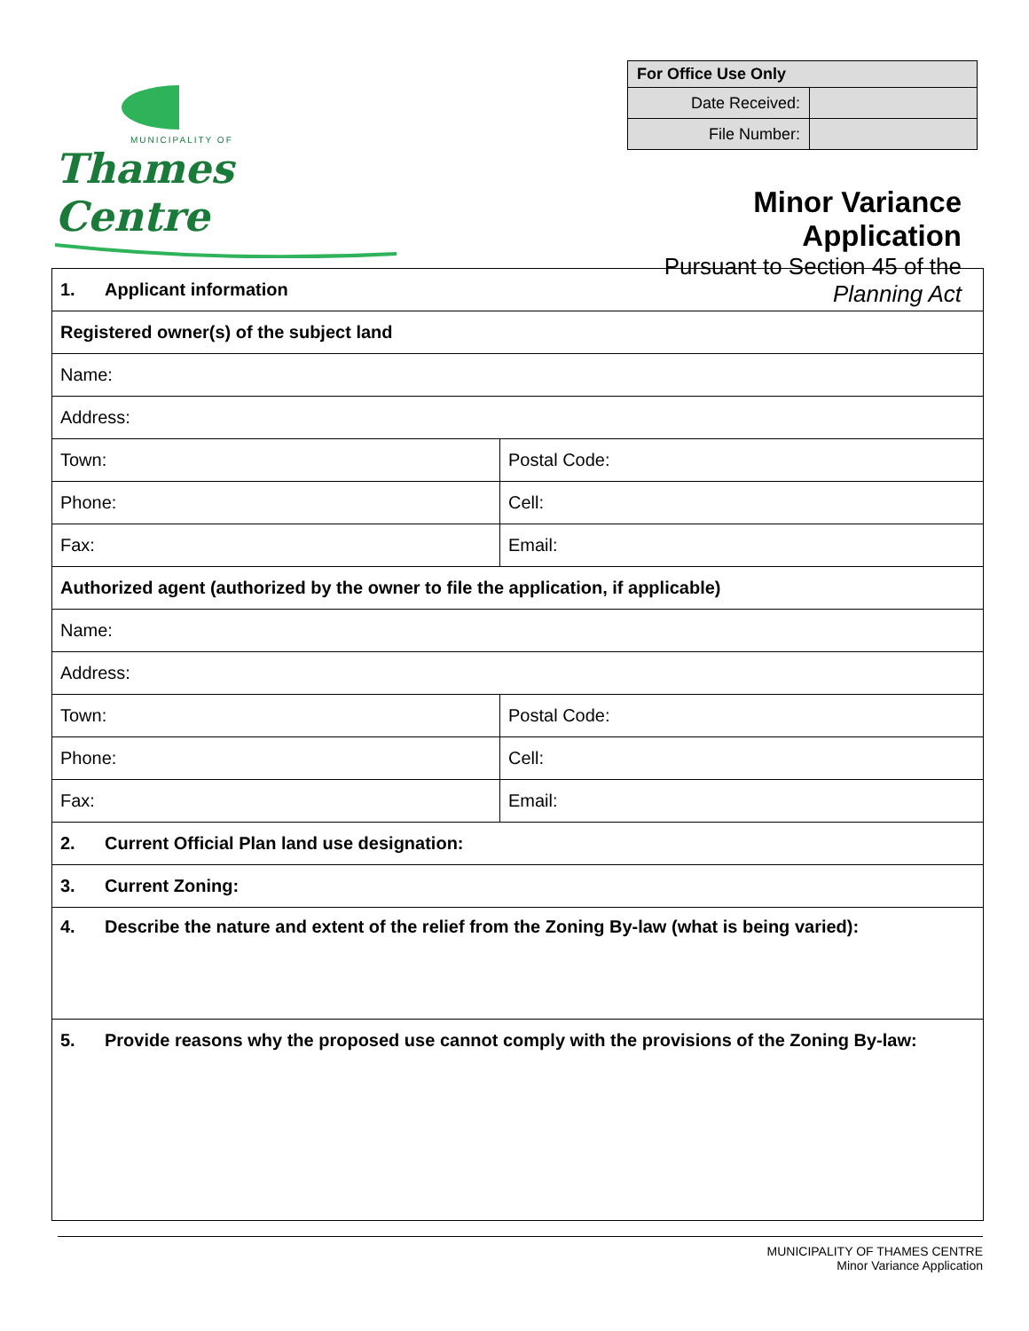MUNICIPALITY OF
Thames Centre
| For Office Use Only | |
| Date Received: | |
| File Number: | |
Minor Variance Application
Pursuant to Section 45 of the Planning Act
| 1. Applicant information | |
| Registered owner(s) of the subject land | |
| Name: | |
| Address: | |
| Town: | Postal Code: |
| Phone: | Cell: |
| Fax: | Email: |
| Authorized agent (authorized by the owner to file the application, if applicable) | |
| Name: | |
| Address: | |
| Town: | Postal Code: |
| Phone: | Cell: |
| Fax: | Email: |
| 2. Current Official Plan land use designation: | |
| 3. Current Zoning: | |
| 4. Describe the nature and extent of the relief from the Zoning By-law (what is being varied): | |
| 5. Provide reasons why the proposed use cannot comply with the provisions of the Zoning By-law: | |
MUNICIPALITY OF THAMES CENTRE
Minor Variance Application